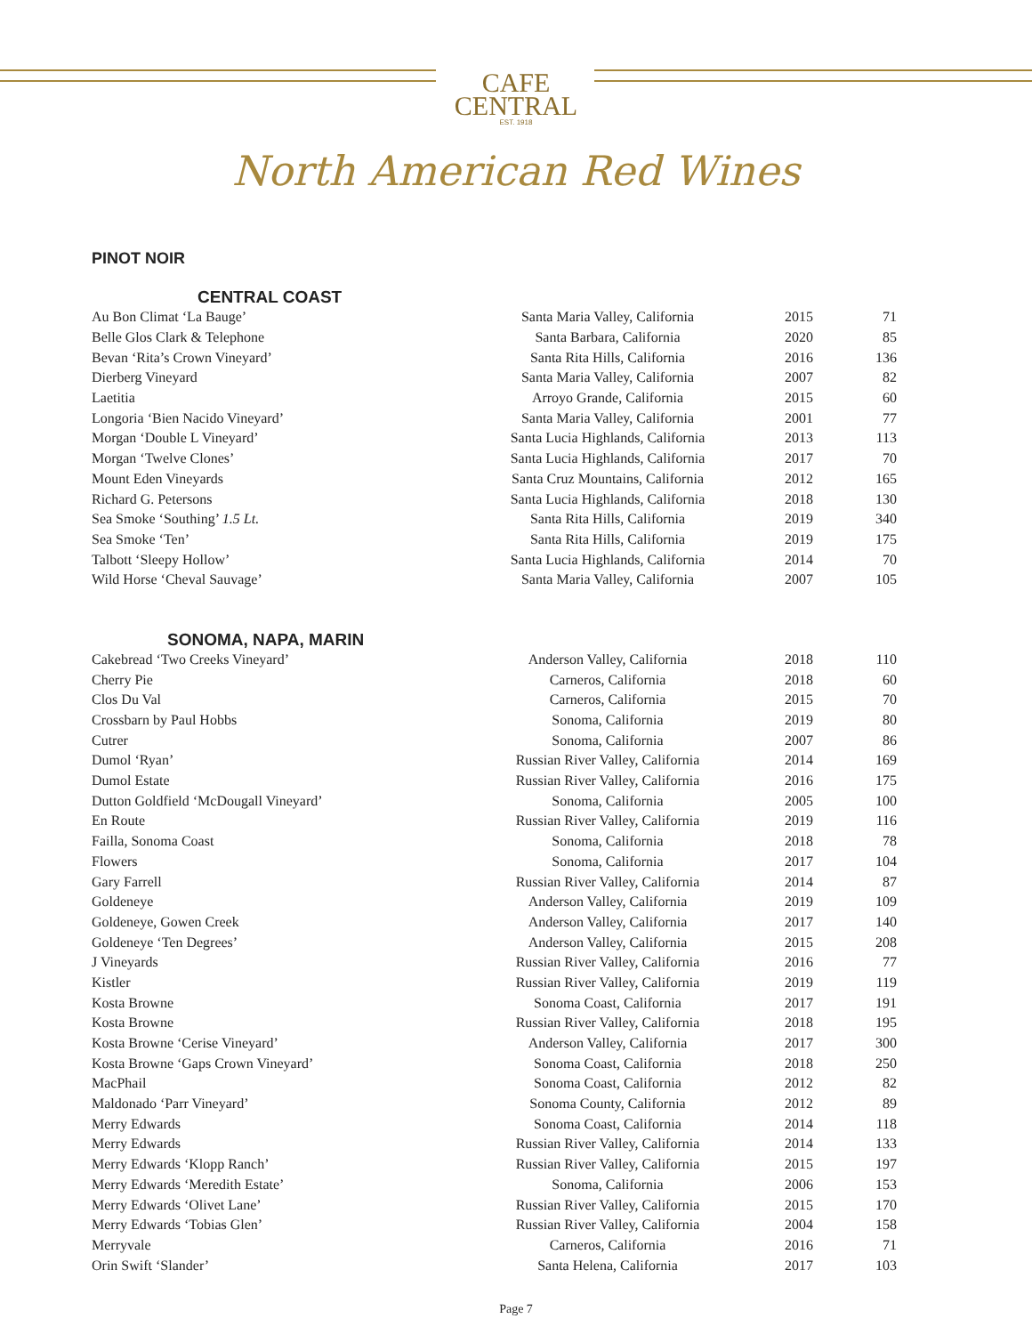CAFE
CENTRAL
EST. 1918
North American Red Wines
PINOT NOIR
CENTRAL COAST
| Au Bon Climat ‘La Bauge’ | Santa Maria Valley, California | 2015 | 71 |
| Belle Glos Clark & Telephone | Santa Barbara, California | 2020 | 85 |
| Bevan ‘Rita’s Crown Vineyard’ | Santa Rita Hills, California | 2016 | 136 |
| Dierberg Vineyard | Santa Maria Valley, California | 2007 | 82 |
| Laetitia | Arroyo Grande, California | 2015 | 60 |
| Longoria ‘Bien Nacido Vineyard’ | Santa Maria Valley, California | 2001 | 77 |
| Morgan ‘Double L Vineyard’ | Santa Lucia Highlands, California | 2013 | 113 |
| Morgan ‘Twelve Clones’ | Santa Lucia Highlands, California | 2017 | 70 |
| Mount Eden Vineyards | Santa Cruz Mountains, California | 2012 | 165 |
| Richard G. Petersons | Santa Lucia Highlands, California | 2018 | 130 |
| Sea Smoke ‘Southing’ 1.5 Lt. | Santa Rita Hills, California | 2019 | 340 |
| Sea Smoke ‘Ten’ | Santa Rita Hills, California | 2019 | 175 |
| Talbott ‘Sleepy Hollow’ | Santa Lucia Highlands, California | 2014 | 70 |
| Wild Horse ‘Cheval Sauvage’ | Santa Maria Valley, California | 2007 | 105 |
SONOMA, NAPA, MARIN
| Cakebread ‘Two Creeks Vineyard’ | Anderson Valley, California | 2018 | 110 |
| Cherry Pie | Carneros, California | 2018 | 60 |
| Clos Du Val | Carneros, California | 2015 | 70 |
| Crossbarn by Paul Hobbs | Sonoma, California | 2019 | 80 |
| Cutrer | Sonoma, California | 2007 | 86 |
| Dumol ‘Ryan’ | Russian River Valley, California | 2014 | 169 |
| Dumol Estate | Russian River Valley, California | 2016 | 175 |
| Dutton Goldfield ‘McDougall Vineyard’ | Sonoma, California | 2005 | 100 |
| En Route | Russian River Valley, California | 2019 | 116 |
| Failla, Sonoma Coast | Sonoma, California | 2018 | 78 |
| Flowers | Sonoma, California | 2017 | 104 |
| Gary Farrell | Russian River Valley, California | 2014 | 87 |
| Goldeneye | Anderson Valley, California | 2019 | 109 |
| Goldeneye, Gowen Creek | Anderson Valley, California | 2017 | 140 |
| Goldeneye ‘Ten Degrees’ | Anderson Valley, California | 2015 | 208 |
| J Vineyards | Russian River Valley, California | 2016 | 77 |
| Kistler | Russian River Valley, California | 2019 | 119 |
| Kosta Browne | Sonoma Coast, California | 2017 | 191 |
| Kosta Browne | Russian River Valley, California | 2018 | 195 |
| Kosta Browne ‘Cerise Vineyard’ | Anderson Valley, California | 2017 | 300 |
| Kosta Browne ‘Gaps Crown Vineyard’ | Sonoma Coast, California | 2018 | 250 |
| MacPhail | Sonoma Coast, California | 2012 | 82 |
| Maldonado ‘Parr Vineyard’ | Sonoma County, California | 2012 | 89 |
| Merry Edwards | Sonoma Coast, California | 2014 | 118 |
| Merry Edwards | Russian River Valley, California | 2014 | 133 |
| Merry Edwards ‘Klopp Ranch’ | Russian River Valley, California | 2015 | 197 |
| Merry Edwards ‘Meredith Estate’ | Sonoma, California | 2006 | 153 |
| Merry Edwards ‘Olivet Lane’ | Russian River Valley, California | 2015 | 170 |
| Merry Edwards ‘Tobias Glen’ | Russian River Valley, California | 2004 | 158 |
| Merryvale | Carneros, California | 2016 | 71 |
| Orin Swift ‘Slander’ | Santa Helena, California | 2017 | 103 |
Page 7